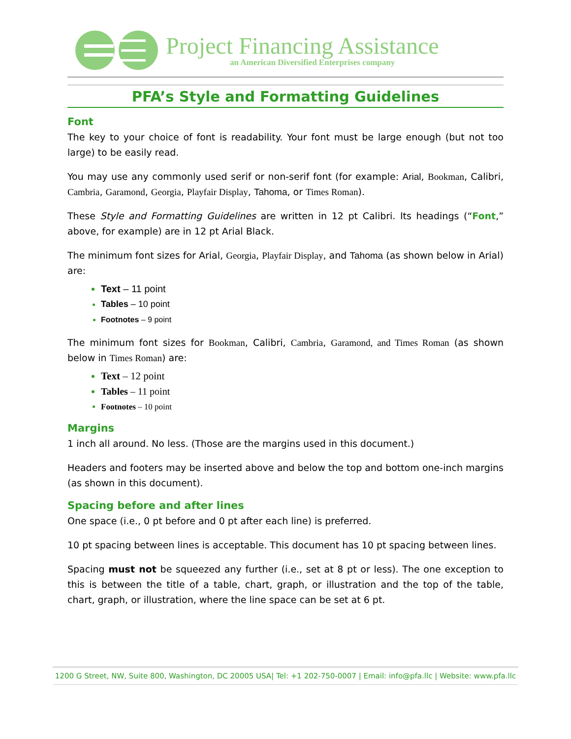Project Financing Assistance
an American Diversified Enterprises company
PFA’s Style and Formatting Guidelines
Font
The key to your choice of font is readability. Your font must be large enough (but not too large) to be easily read.
You may use any commonly used serif or non-serif font (for example: Arial, Bookman, Calibri, Cambria, Garamond, Georgia, Playfair Display, Tahoma, or Times Roman).
These Style and Formatting Guidelines are written in 12 pt Calibri. Its headings (“Font,” above, for example) are in 12 pt Arial Black.
The minimum font sizes for Arial, Georgia, Playfair Display, and Tahoma (as shown below in Arial) are:
Text – 11 point
Tables – 10 point
Footnotes – 9 point
The minimum font sizes for Bookman, Calibri, Cambria, Garamond, and Times Roman (as shown below in Times Roman) are:
Text – 12 point
Tables – 11 point
Footnotes – 10 point
Margins
1 inch all around. No less. (Those are the margins used in this document.)
Headers and footers may be inserted above and below the top and bottom one-inch margins (as shown in this document).
Spacing before and after lines
One space (i.e., 0 pt before and 0 pt after each line) is preferred.
10 pt spacing between lines is acceptable. This document has 10 pt spacing between lines.
Spacing must not be squeezed any further (i.e., set at 8 pt or less). The one exception to this is between the title of a table, chart, graph, or illustration and the top of the table, chart, graph, or illustration, where the line space can be set at 6 pt.
1200 G Street, NW, Suite 800, Washington, DC 20005 USA| Tel: +1 202-750-0007 | Email: info@pfa.llc | Website: www.pfa.llc